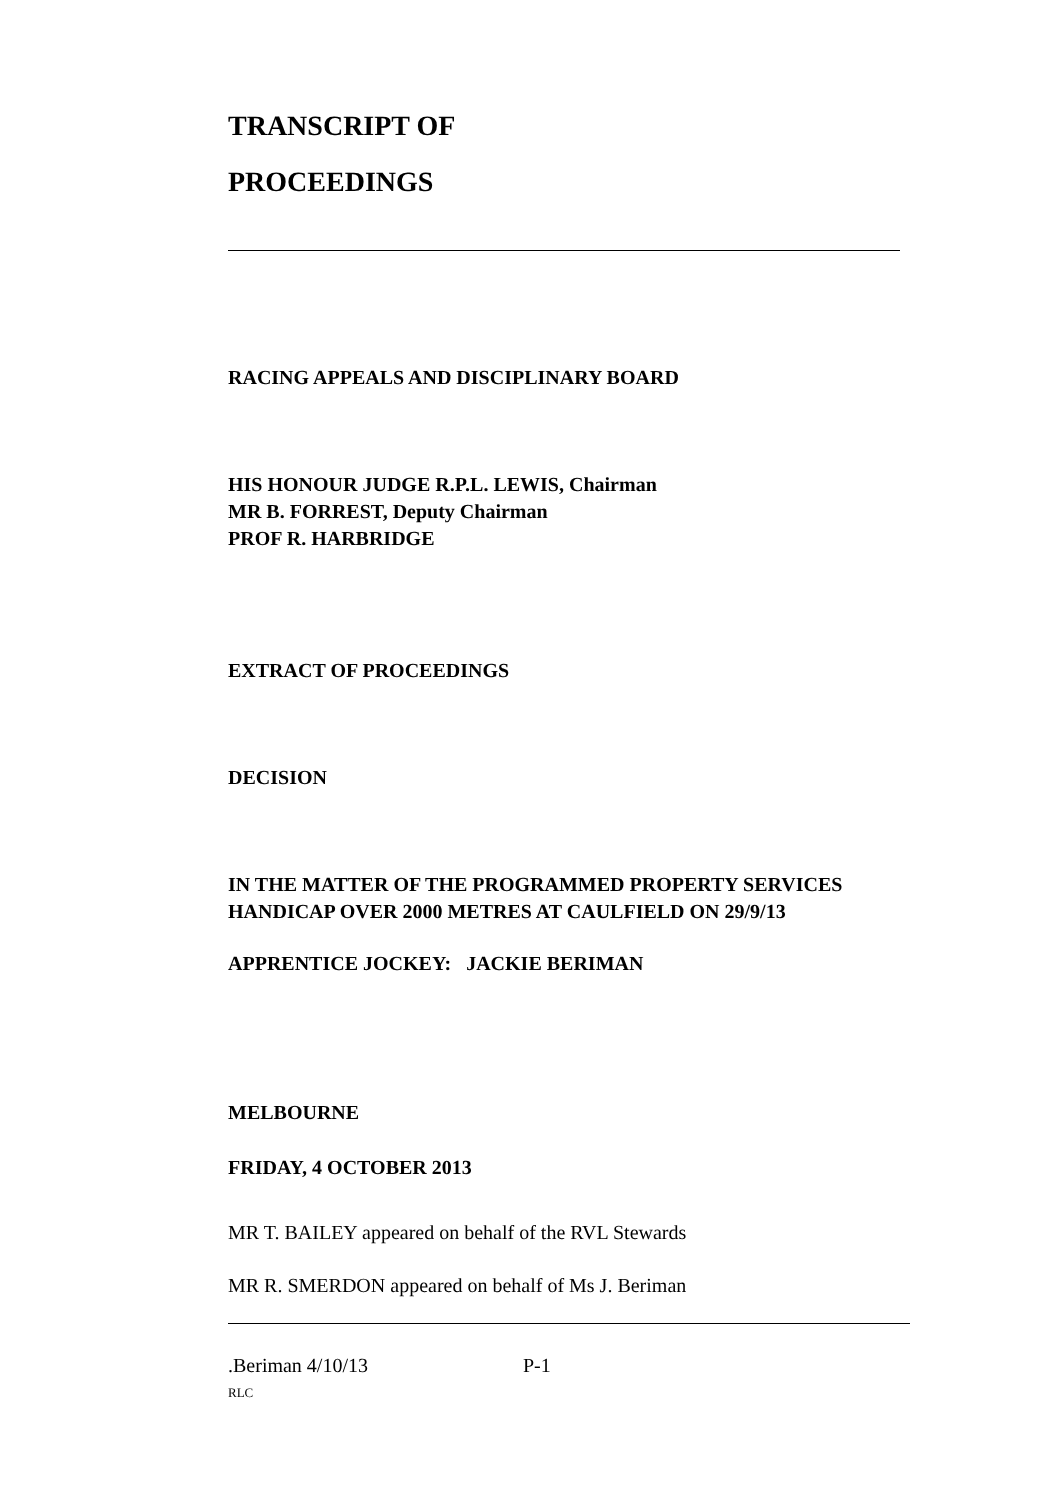TRANSCRIPT OF
PROCEEDINGS
RACING APPEALS AND DISCIPLINARY BOARD
HIS HONOUR JUDGE R.P.L. LEWIS, Chairman
MR B. FORREST, Deputy Chairman
PROF R. HARBRIDGE
EXTRACT OF PROCEEDINGS
DECISION
IN THE MATTER OF THE PROGRAMMED PROPERTY SERVICES HANDICAP OVER 2000 METRES AT CAULFIELD ON 29/9/13
APPRENTICE JOCKEY: JACKIE BERIMAN
MELBOURNE
FRIDAY, 4 OCTOBER 2013
MR T. BAILEY appeared on behalf of the RVL Stewards
MR R. SMERDON appeared on behalf of Ms J. Beriman
.Beriman 4/10/13 P-1
RLC